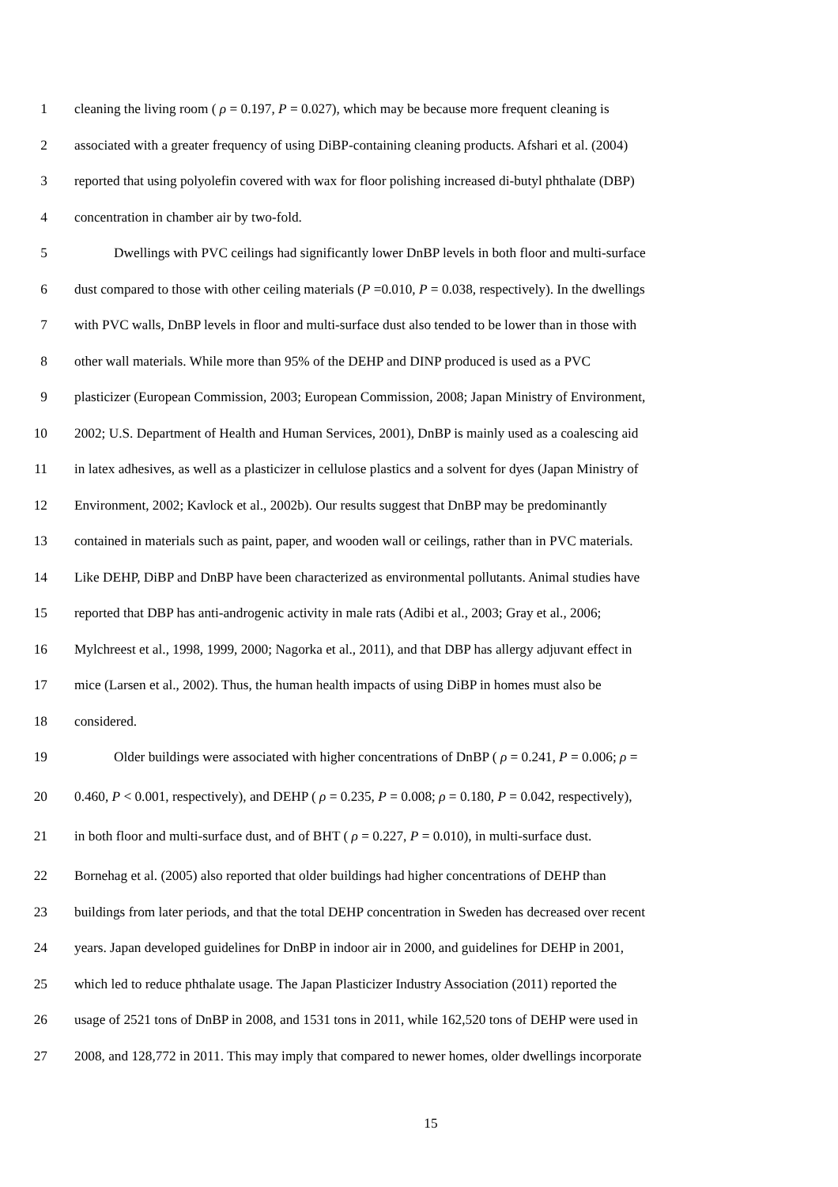1 cleaning the living room ( ρ = 0.197, P = 0.027), which may be because more frequent cleaning is
2 associated with a greater frequency of using DiBP-containing cleaning products. Afshari et al. (2004)
3 reported that using polyolefin covered with wax for floor polishing increased di-butyl phthalate (DBP)
4 concentration in chamber air by two-fold.
5 Dwellings with PVC ceilings had significantly lower DnBP levels in both floor and multi-surface
6 dust compared to those with other ceiling materials (P =0.010, P = 0.038, respectively). In the dwellings
7 with PVC walls, DnBP levels in floor and multi-surface dust also tended to be lower than in those with
8 other wall materials. While more than 95% of the DEHP and DINP produced is used as a PVC
9 plasticizer (European Commission, 2003; European Commission, 2008; Japan Ministry of Environment,
10 2002; U.S. Department of Health and Human Services, 2001), DnBP is mainly used as a coalescing aid
11 in latex adhesives, as well as a plasticizer in cellulose plastics and a solvent for dyes (Japan Ministry of
12 Environment, 2002; Kavlock et al., 2002b). Our results suggest that DnBP may be predominantly
13 contained in materials such as paint, paper, and wooden wall or ceilings, rather than in PVC materials.
14 Like DEHP, DiBP and DnBP have been characterized as environmental pollutants. Animal studies have
15 reported that DBP has anti-androgenic activity in male rats (Adibi et al., 2003; Gray et al., 2006;
16 Mylchreest et al., 1998, 1999, 2000; Nagorka et al., 2011), and that DBP has allergy adjuvant effect in
17 mice (Larsen et al., 2002). Thus, the human health impacts of using DiBP in homes must also be
18 considered.
19 Older buildings were associated with higher concentrations of DnBP ( ρ = 0.241, P = 0.006; ρ =
20 0.460, P < 0.001, respectively), and DEHP ( ρ = 0.235, P = 0.008; ρ = 0.180, P = 0.042, respectively),
21 in both floor and multi-surface dust, and of BHT ( ρ = 0.227, P = 0.010), in multi-surface dust.
22 Bornehag et al. (2005) also reported that older buildings had higher concentrations of DEHP than
23 buildings from later periods, and that the total DEHP concentration in Sweden has decreased over recent
24 years. Japan developed guidelines for DnBP in indoor air in 2000, and guidelines for DEHP in 2001,
25 which led to reduce phthalate usage. The Japan Plasticizer Industry Association (2011) reported the
26 usage of 2521 tons of DnBP in 2008, and 1531 tons in 2011, while 162,520 tons of DEHP were used in
27 2008, and 128,772 in 2011. This may imply that compared to newer homes, older dwellings incorporate
15